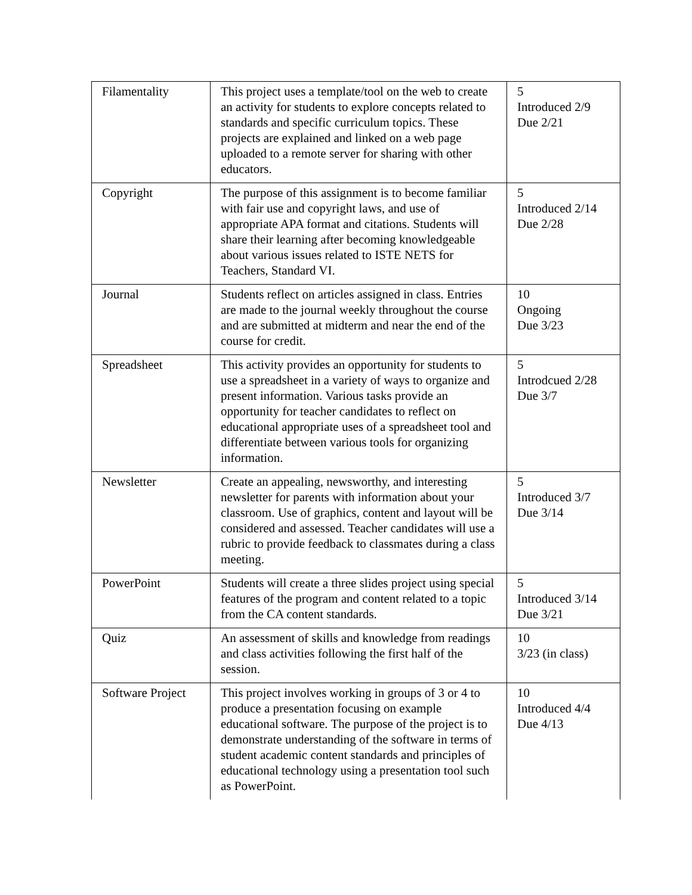| Filamentality | This project uses a template/tool on the web to create an activity for students to explore concepts related to standards and specific curriculum topics. These projects are explained and linked on a web page uploaded to a remote server for sharing with other educators. | 5 Introduced 2/9 Due 2/21 |
| Copyright | The purpose of this assignment is to become familiar with fair use and copyright laws, and use of appropriate APA format and citations. Students will share their learning after becoming knowledgeable about various issues related to ISTE NETS for Teachers, Standard VI. | 5 Introduced 2/14 Due 2/28 |
| Journal | Students reflect on articles assigned in class. Entries are made to the journal weekly throughout the course and are submitted at midterm and near the end of the course for credit. | 10 Ongoing Due 3/23 |
| Spreadsheet | This activity provides an opportunity for students to use a spreadsheet in a variety of ways to organize and present information. Various tasks provide an opportunity for teacher candidates to reflect on educational appropriate uses of a spreadsheet tool and differentiate between various tools for organizing information. | 5 Introdcued 2/28 Due 3/7 |
| Newsletter | Create an appealing, newsworthy, and interesting newsletter for parents with information about your classroom. Use of graphics, content and layout will be considered and assessed. Teacher candidates will use a rubric to provide feedback to classmates during a class meeting. | 5 Introduced 3/7 Due 3/14 |
| PowerPoint | Students will create a three slides project using special features of the program and content related to a topic from the CA content standards. | 5 Introduced 3/14 Due 3/21 |
| Quiz | An assessment of skills and knowledge from readings and class activities following the first half of the session. | 10 3/23 (in class) |
| Software Project | This project involves working in groups of 3 or 4 to produce a presentation focusing on example educational software. The purpose of the project is to demonstrate understanding of the software in terms of student academic content standards and principles of educational technology using a presentation tool such as PowerPoint. | 10 Introduced 4/4 Due 4/13 |